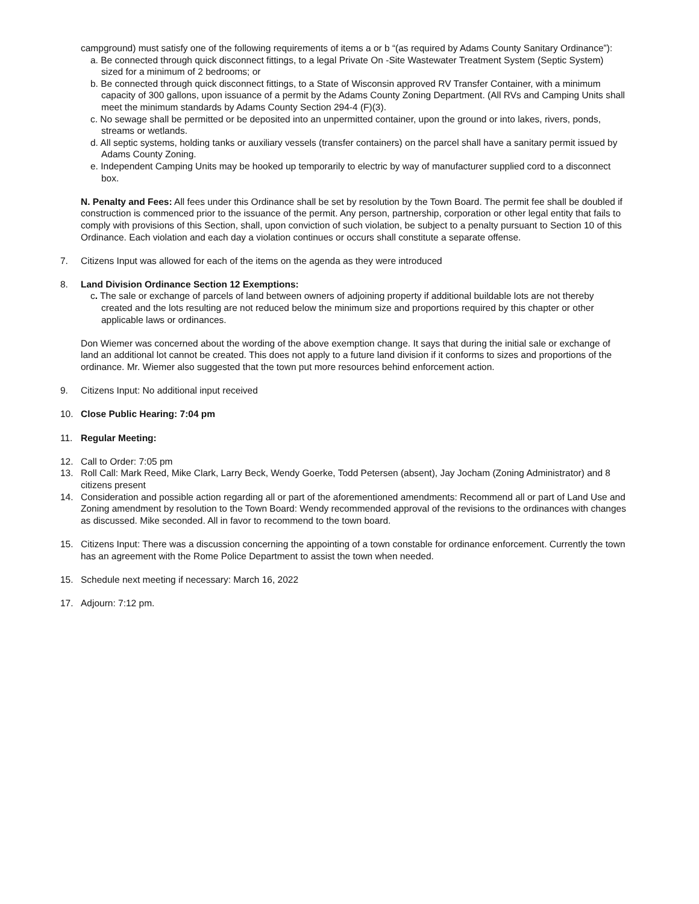campground) must satisfy one of the following requirements of items a or b “(as required by Adams County Sanitary Ordinance”):
a. Be connected through quick disconnect fittings, to a legal Private On -Site Wastewater Treatment System (Septic System) sized for a minimum of 2 bedrooms; or
b. Be connected through quick disconnect fittings, to a State of Wisconsin approved RV Transfer Container, with a minimum capacity of 300 gallons, upon issuance of a permit by the Adams County Zoning Department. (All RVs and Camping Units shall meet the minimum standards by Adams County Section 294-4 (F)(3).
c. No sewage shall be permitted or be deposited into an unpermitted container, upon the ground or into lakes, rivers, ponds, streams or wetlands.
d. All septic systems, holding tanks or auxiliary vessels (transfer containers) on the parcel shall have a sanitary permit issued by Adams County Zoning.
e. Independent Camping Units may be hooked up temporarily to electric by way of manufacturer supplied cord to a disconnect box.
N. Penalty and Fees: All fees under this Ordinance shall be set by resolution by the Town Board. The permit fee shall be doubled if construction is commenced prior to the issuance of the permit. Any person, partnership, corporation or other legal entity that fails to comply with provisions of this Section, shall, upon conviction of such violation, be subject to a penalty pursuant to Section 10 of this Ordinance. Each violation and each day a violation continues or occurs shall constitute a separate offense.
7. Citizens Input was allowed for each of the items on the agenda as they were introduced
8. Land Division Ordinance Section 12 Exemptions:
c. The sale or exchange of parcels of land between owners of adjoining property if additional buildable lots are not thereby created and the lots resulting are not reduced below the minimum size and proportions required by this chapter or other applicable laws or ordinances.
Don Wiemer was concerned about the wording of the above exemption change. It says that during the initial sale or exchange of land an additional lot cannot be created. This does not apply to a future land division if it conforms to sizes and proportions of the ordinance. Mr. Wiemer also suggested that the town put more resources behind enforcement action.
9. Citizens Input: No additional input received
10. Close Public Hearing: 7:04 pm
11. Regular Meeting:
12. Call to Order: 7:05 pm
13. Roll Call: Mark Reed, Mike Clark, Larry Beck, Wendy Goerke, Todd Petersen (absent), Jay Jocham (Zoning Administrator) and 8 citizens present
14. Consideration and possible action regarding all or part of the aforementioned amendments: Recommend all or part of Land Use and Zoning amendment by resolution to the Town Board: Wendy recommended approval of the revisions to the ordinances with changes as discussed. Mike seconded. All in favor to recommend to the town board.
15. Citizens Input: There was a discussion concerning the appointing of a town constable for ordinance enforcement. Currently the town has an agreement with the Rome Police Department to assist the town when needed.
15. Schedule next meeting if necessary: March 16, 2022
17. Adjourn: 7:12 pm.